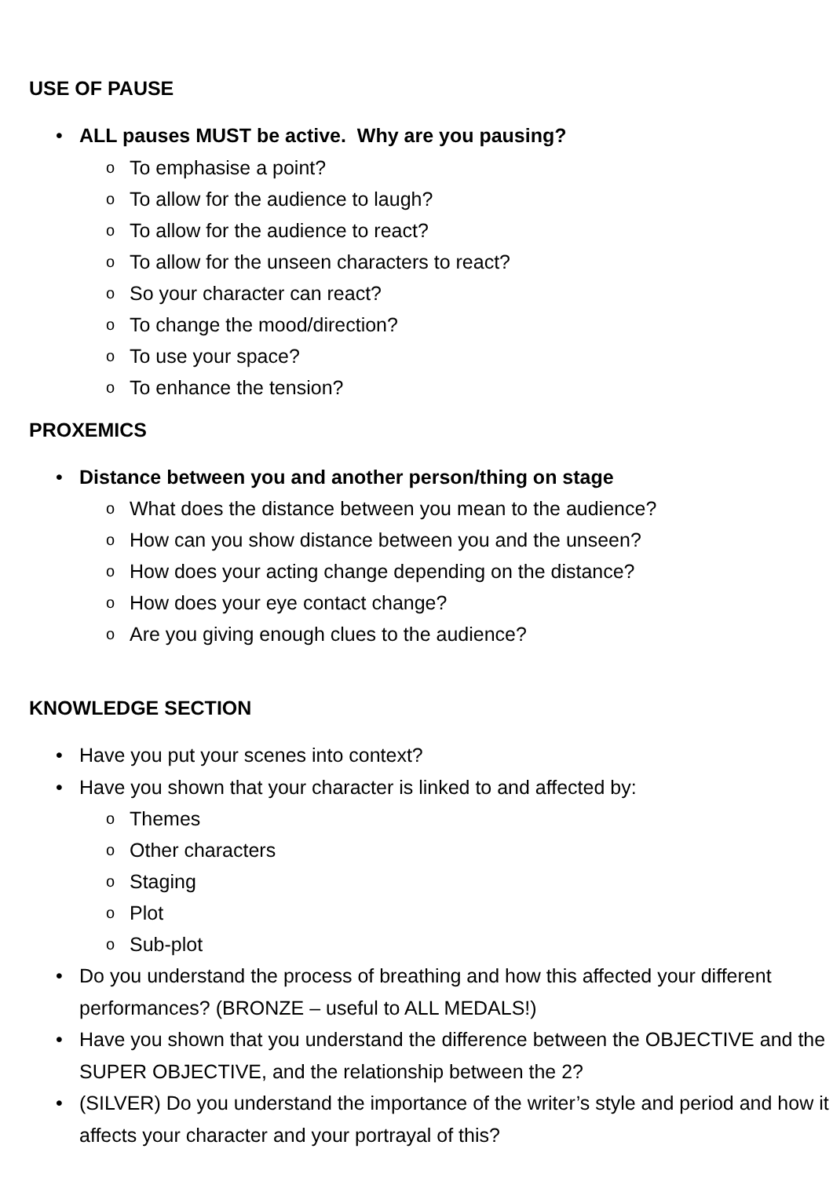USE OF PAUSE
• ALL pauses MUST be active. Why are you pausing?
o To emphasise a point?
o To allow for the audience to laugh?
o To allow for the audience to react?
o To allow for the unseen characters to react?
o So your character can react?
o To change the mood/direction?
o To use your space?
o To enhance the tension?
PROXEMICS
• Distance between you and another person/thing on stage
o What does the distance between you mean to the audience?
o How can you show distance between you and the unseen?
o How does your acting change depending on the distance?
o How does your eye contact change?
o Are you giving enough clues to the audience?
KNOWLEDGE SECTION
• Have you put your scenes into context?
• Have you shown that your character is linked to and affected by:
o Themes
o Other characters
o Staging
o Plot
o Sub-plot
• Do you understand the process of breathing and how this affected your different performances? (BRONZE – useful to ALL MEDALS!)
• Have you shown that you understand the difference between the OBJECTIVE and the SUPER OBJECTIVE, and the relationship between the 2?
• (SILVER) Do you understand the importance of the writer’s style and period and how it affects your character and your portrayal of this?